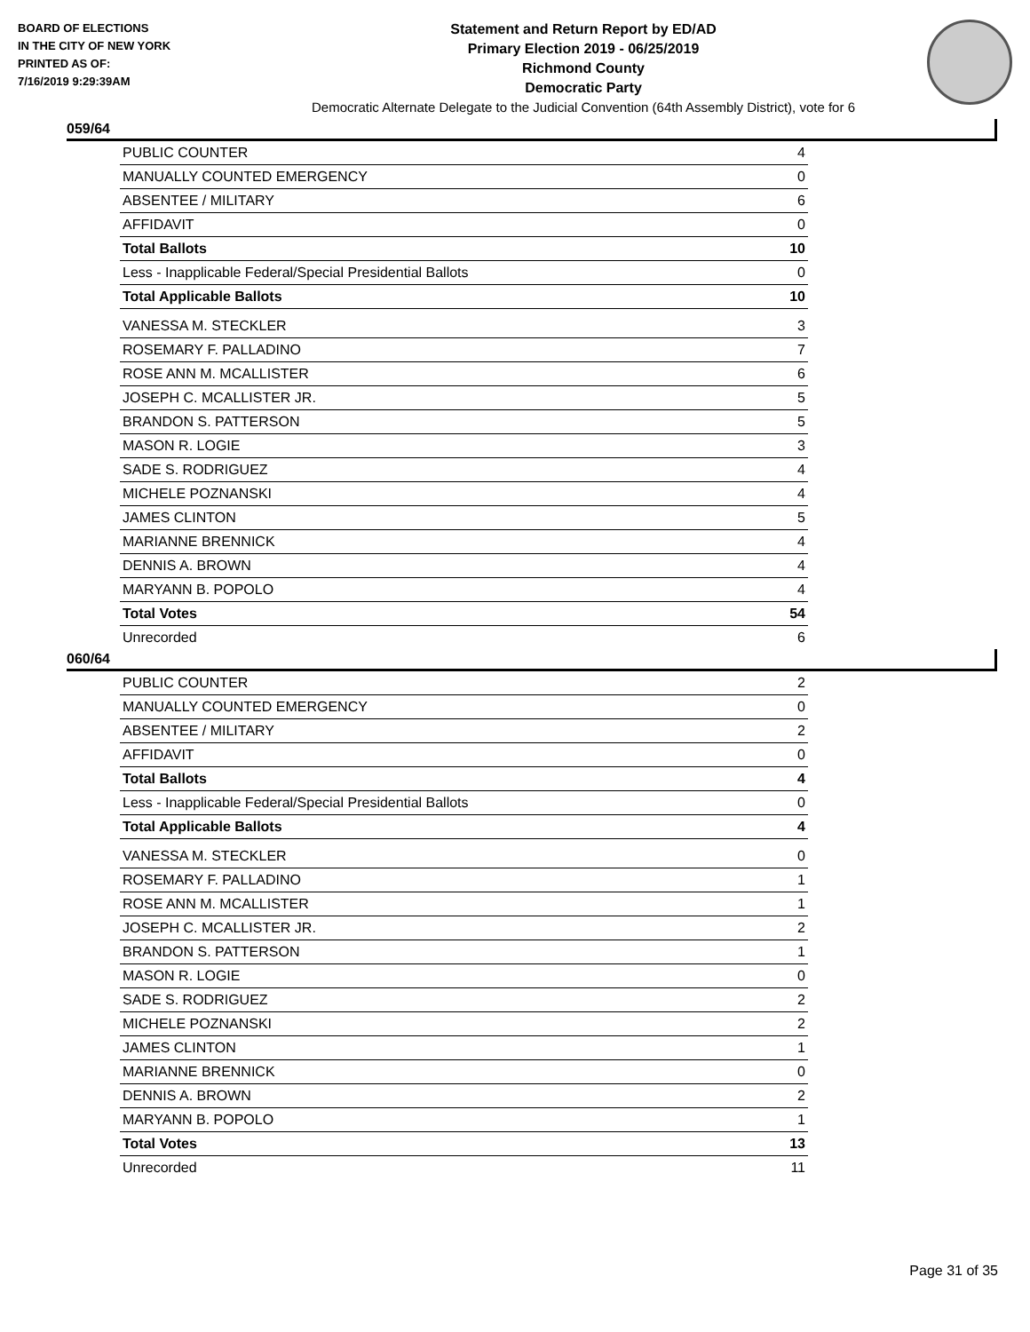BOARD OF ELECTIONS
IN THE CITY OF NEW YORK
PRINTED AS OF:
7/16/2019 9:29:39AM
Statement and Return Report by ED/AD
Primary Election 2019 - 06/25/2019
Richmond County
Democratic Party
Democratic Alternate Delegate to the Judicial Convention (64th Assembly District), vote for 6
059/64
| PUBLIC COUNTER | 4 |
| MANUALLY COUNTED EMERGENCY | 0 |
| ABSENTEE / MILITARY | 6 |
| AFFIDAVIT | 0 |
| Total Ballots | 10 |
| Less - Inapplicable Federal/Special Presidential Ballots | 0 |
| Total Applicable Ballots | 10 |
| VANESSA M. STECKLER | 3 |
| ROSEMARY F. PALLADINO | 7 |
| ROSE ANN M. MCALLISTER | 6 |
| JOSEPH C. MCALLISTER JR. | 5 |
| BRANDON S. PATTERSON | 5 |
| MASON R. LOGIE | 3 |
| SADE S. RODRIGUEZ | 4 |
| MICHELE POZNANSKI | 4 |
| JAMES CLINTON | 5 |
| MARIANNE BRENNICK | 4 |
| DENNIS A. BROWN | 4 |
| MARYANN B. POPOLO | 4 |
| Total Votes | 54 |
| Unrecorded | 6 |
060/64
| PUBLIC COUNTER | 2 |
| MANUALLY COUNTED EMERGENCY | 0 |
| ABSENTEE / MILITARY | 2 |
| AFFIDAVIT | 0 |
| Total Ballots | 4 |
| Less - Inapplicable Federal/Special Presidential Ballots | 0 |
| Total Applicable Ballots | 4 |
| VANESSA M. STECKLER | 0 |
| ROSEMARY F. PALLADINO | 1 |
| ROSE ANN M. MCALLISTER | 1 |
| JOSEPH C. MCALLISTER JR. | 2 |
| BRANDON S. PATTERSON | 1 |
| MASON R. LOGIE | 0 |
| SADE S. RODRIGUEZ | 2 |
| MICHELE POZNANSKI | 2 |
| JAMES CLINTON | 1 |
| MARIANNE BRENNICK | 0 |
| DENNIS A. BROWN | 2 |
| MARYANN B. POPOLO | 1 |
| Total Votes | 13 |
| Unrecorded | 11 |
Page 31 of 35